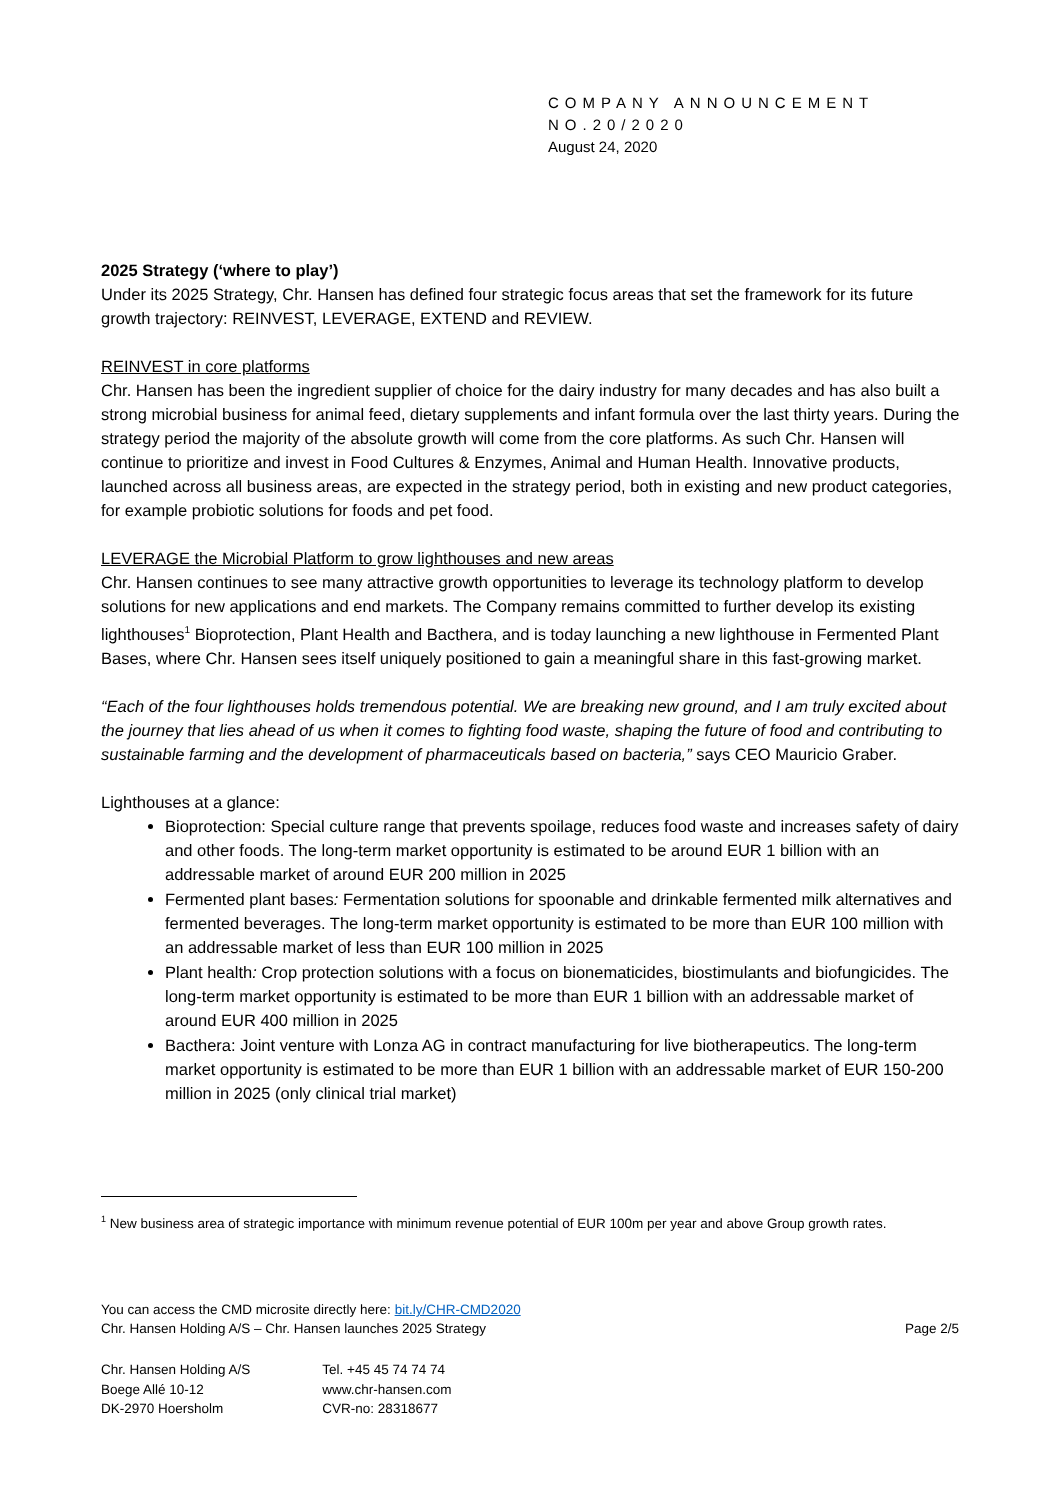COMPANY ANNOUNCEMENT
NO.20/2020
August 24, 2020
2025 Strategy (‘where to play’)
Under its 2025 Strategy, Chr. Hansen has defined four strategic focus areas that set the framework for its future growth trajectory: REINVEST, LEVERAGE, EXTEND and REVIEW.
REINVEST in core platforms
Chr. Hansen has been the ingredient supplier of choice for the dairy industry for many decades and has also built a strong microbial business for animal feed, dietary supplements and infant formula over the last thirty years. During the strategy period the majority of the absolute growth will come from the core platforms. As such Chr. Hansen will continue to prioritize and invest in Food Cultures & Enzymes, Animal and Human Health. Innovative products, launched across all business areas, are expected in the strategy period, both in existing and new product categories, for example probiotic solutions for foods and pet food.
LEVERAGE the Microbial Platform to grow lighthouses and new areas
Chr. Hansen continues to see many attractive growth opportunities to leverage its technology platform to develop solutions for new applications and end markets. The Company remains committed to further develop its existing lighthouses<sup>1</sup> Bioprotection, Plant Health and Bacthera, and is today launching a new lighthouse in Fermented Plant Bases, where Chr. Hansen sees itself uniquely positioned to gain a meaningful share in this fast-growing market.
“Each of the four lighthouses holds tremendous potential. We are breaking new ground, and I am truly excited about the journey that lies ahead of us when it comes to fighting food waste, shaping the future of food and contributing to sustainable farming and the development of pharmaceuticals based on bacteria,” says CEO Mauricio Graber.
Lighthouses at a glance:
Bioprotection: Special culture range that prevents spoilage, reduces food waste and increases safety of dairy and other foods. The long-term market opportunity is estimated to be around EUR 1 billion with an addressable market of around EUR 200 million in 2025
Fermented plant bases: Fermentation solutions for spoonable and drinkable fermented milk alternatives and fermented beverages. The long-term market opportunity is estimated to be more than EUR 100 million with an addressable market of less than EUR 100 million in 2025
Plant health: Crop protection solutions with a focus on bionematicides, biostimulants and biofungicides. The long-term market opportunity is estimated to be more than EUR 1 billion with an addressable market of around EUR 400 million in 2025
Bacthera: Joint venture with Lonza AG in contract manufacturing for live biotherapeutics. The long-term market opportunity is estimated to be more than EUR 1 billion with an addressable market of EUR 150-200 million in 2025 (only clinical trial market)
<sup>1</sup> New business area of strategic importance with minimum revenue potential of EUR 100m per year and above Group growth rates.
You can access the CMD microsite directly here: bit.ly/CHR-CMD2020
Chr. Hansen Holding A/S – Chr. Hansen launches 2025 Strategy Page 2/5
Chr. Hansen Holding A/S
Boege Allé 10-12
DK-2970 Hoersholm
Tel. +45 45 74 74 74
www.chr-hansen.com
CVR-no: 28318677